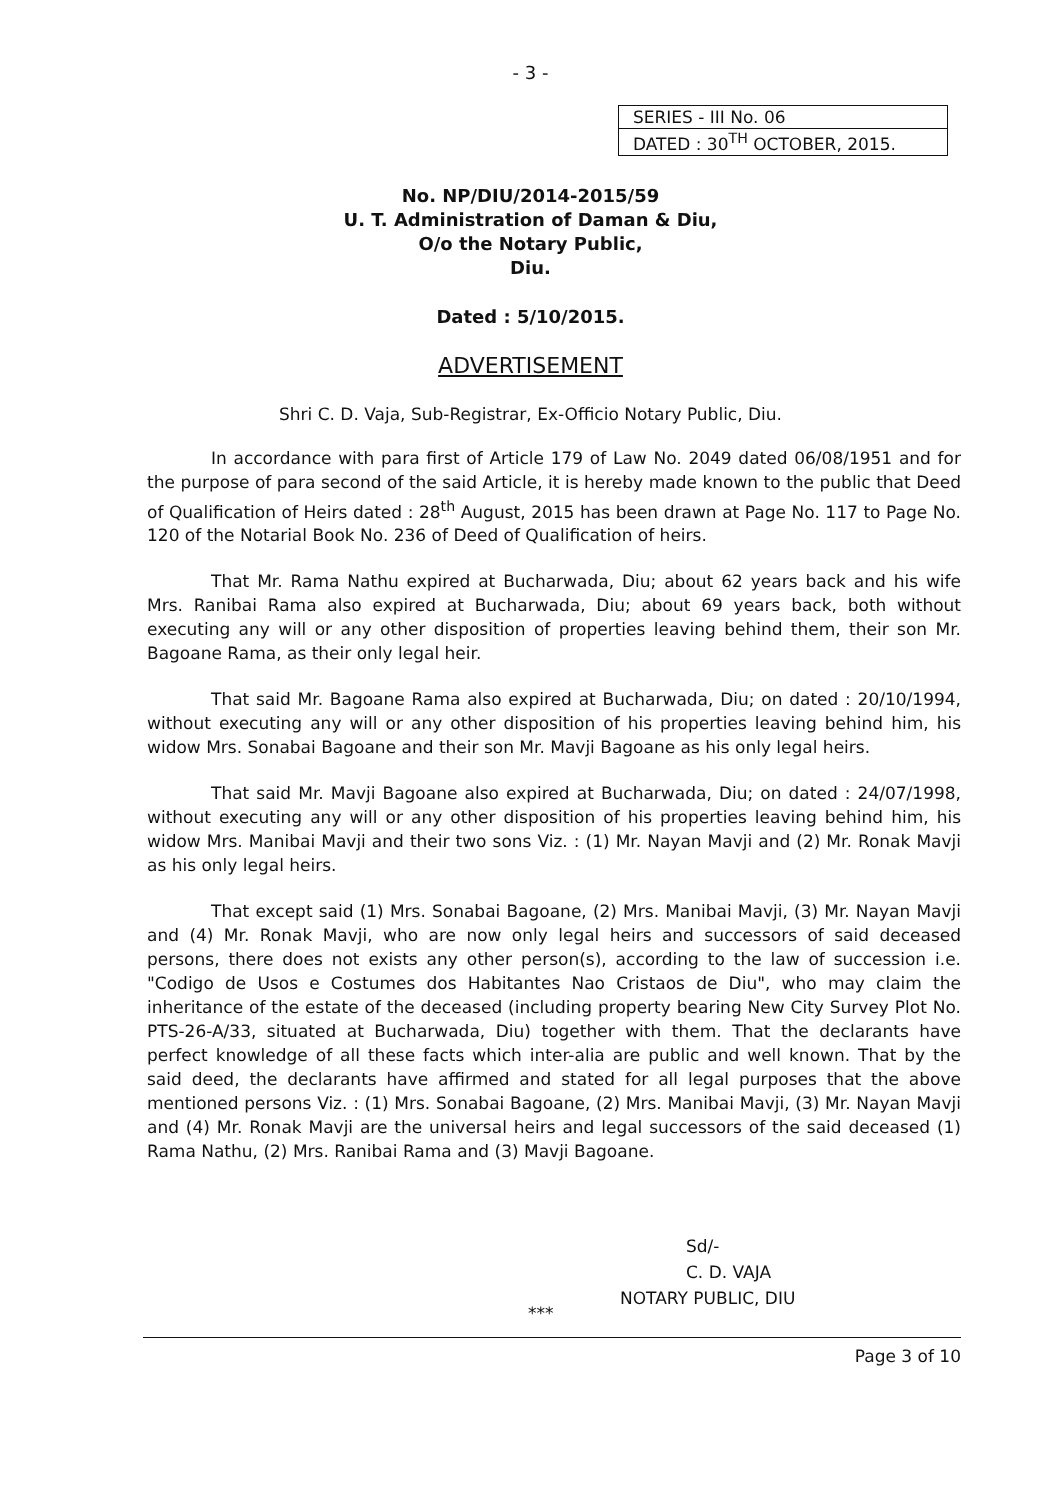- 3 -
| SERIES - III No. 06 |
| DATED : 30<sup>TH</sup> OCTOBER, 2015. |
No. NP/DIU/2014-2015/59
U. T. Administration of Daman & Diu,
O/o the Notary Public,
Diu.
Dated : 5/10/2015.
ADVERTISEMENT
Shri C. D. Vaja, Sub-Registrar, Ex-Officio Notary Public, Diu.
In accordance with para first of Article 179 of Law No. 2049 dated 06/08/1951 and for the purpose of para second of the said Article, it is hereby made known to the public that Deed of Qualification of Heirs dated : 28<sup>th</sup> August, 2015 has been drawn at Page No. 117 to Page No. 120 of the Notarial Book No. 236 of Deed of Qualification of heirs.
That Mr. Rama Nathu expired at Bucharwada, Diu; about 62 years back and his wife Mrs. Ranibai Rama also expired at Bucharwada, Diu; about 69 years back, both without executing any will or any other disposition of properties leaving behind them, their son Mr. Bagoane Rama, as their only legal heir.
That said Mr. Bagoane Rama also expired at Bucharwada, Diu; on dated : 20/10/1994, without executing any will or any other disposition of his properties leaving behind him, his widow Mrs. Sonabai Bagoane and their son Mr. Mavji Bagoane as his only legal heirs.
That said Mr. Mavji Bagoane also expired at Bucharwada, Diu; on dated : 24/07/1998, without executing any will or any other disposition of his properties leaving behind him, his widow Mrs. Manibai Mavji and their two sons Viz. : (1) Mr. Nayan Mavji and (2) Mr. Ronak Mavji as his only legal heirs.
That except said (1) Mrs. Sonabai Bagoane, (2) Mrs. Manibai Mavji, (3) Mr. Nayan Mavji and (4) Mr. Ronak Mavji, who are now only legal heirs and successors of said deceased persons, there does not exists any other person(s), according to the law of succession i.e. "Codigo de Usos e Costumes dos Habitantes Nao Cristaos de Diu", who may claim the inheritance of the estate of the deceased (including property bearing New City Survey Plot No. PTS-26-A/33, situated at Bucharwada, Diu) together with them. That the declarants have perfect knowledge of all these facts which inter-alia are public and well known. That by the said deed, the declarants have affirmed and stated for all legal purposes that the above mentioned persons Viz. : (1) Mrs. Sonabai Bagoane, (2) Mrs. Manibai Mavji, (3) Mr. Nayan Mavji and (4) Mr. Ronak Mavji are the universal heirs and legal successors of the said deceased (1) Rama Nathu, (2) Mrs. Ranibai Rama and (3) Mavji Bagoane.
Sd/-
C. D. VAJA
NOTARY PUBLIC, DIU
***
Page 3 of 10